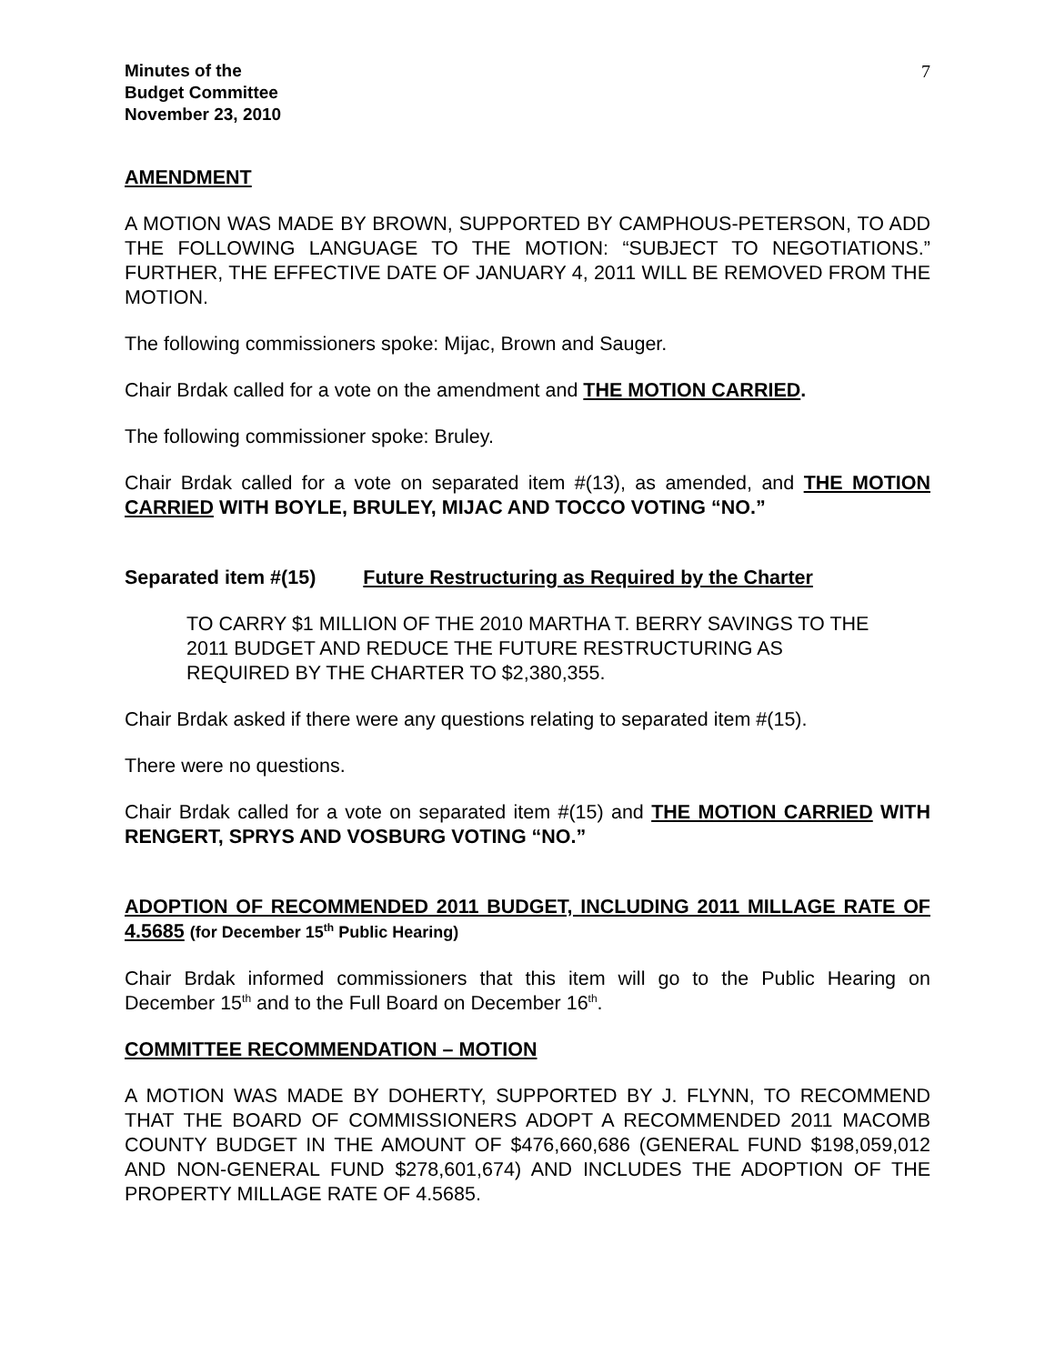Minutes of the
Budget Committee
November 23, 2010
7
AMENDMENT
A MOTION WAS MADE BY BROWN, SUPPORTED BY CAMPHOUS-PETERSON, TO ADD THE FOLLOWING LANGUAGE TO THE MOTION: “SUBJECT TO NEGOTIATIONS.” FURTHER, THE EFFECTIVE DATE OF JANUARY 4, 2011 WILL BE REMOVED FROM THE MOTION.
The following commissioners spoke: Mijac, Brown and Sauger.
Chair Brdak called for a vote on the amendment and THE MOTION CARRIED.
The following commissioner spoke: Bruley.
Chair Brdak called for a vote on separated item #(13), as amended, and THE MOTION CARRIED WITH BOYLE, BRULEY, MIJAC AND TOCCO VOTING “NO.”
Separated item #(15) Future Restructuring as Required by the Charter
TO CARRY $1 MILLION OF THE 2010 MARTHA T. BERRY SAVINGS TO THE 2011 BUDGET AND REDUCE THE FUTURE RESTRUCTURING AS REQUIRED BY THE CHARTER TO $2,380,355.
Chair Brdak asked if there were any questions relating to separated item #(15).
There were no questions.
Chair Brdak called for a vote on separated item #(15) and THE MOTION CARRIED WITH RENGERT, SPRYS AND VOSBURG VOTING “NO.”
ADOPTION OF RECOMMENDED 2011 BUDGET, INCLUDING 2011 MILLAGE RATE OF 4.5685 (for December 15<sup>th</sup> Public Hearing)
Chair Brdak informed commissioners that this item will go to the Public Hearing on December 15<sup>th</sup> and to the Full Board on December 16<sup>th</sup>.
COMMITTEE RECOMMENDATION – MOTION
A MOTION WAS MADE BY DOHERTY, SUPPORTED BY J. FLYNN, TO RECOMMEND THAT THE BOARD OF COMMISSIONERS ADOPT A RECOMMENDED 2011 MACOMB COUNTY BUDGET IN THE AMOUNT OF $476,660,686 (GENERAL FUND $198,059,012 AND NON-GENERAL FUND $278,601,674) AND INCLUDES THE ADOPTION OF THE PROPERTY MILLAGE RATE OF 4.5685.